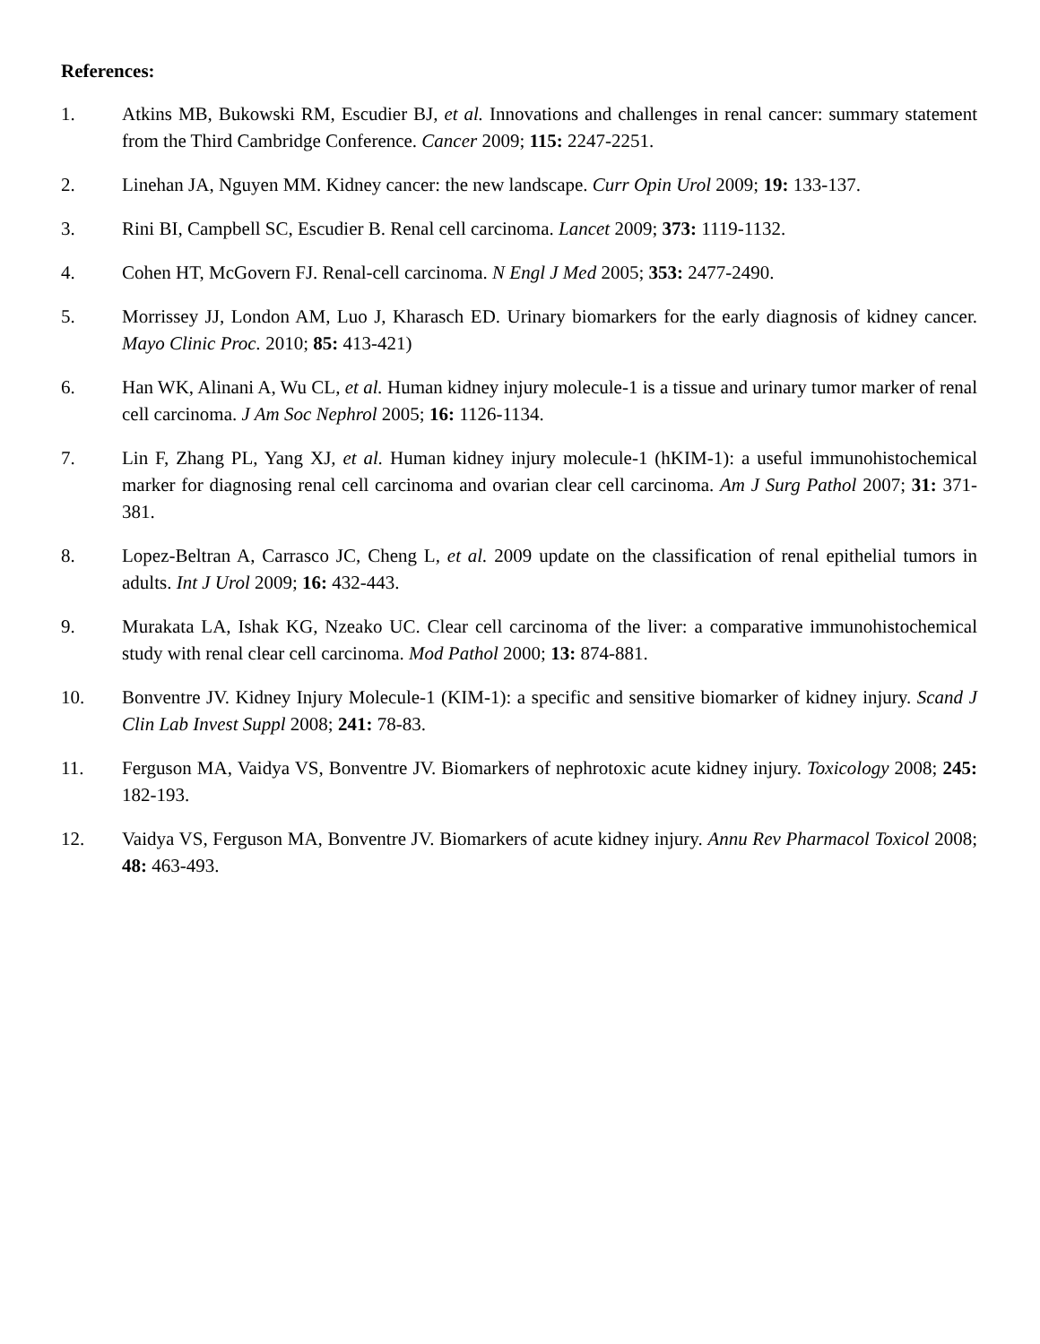References:
1. Atkins MB, Bukowski RM, Escudier BJ, et al. Innovations and challenges in renal cancer: summary statement from the Third Cambridge Conference. Cancer 2009; 115: 2247-2251.
2. Linehan JA, Nguyen MM. Kidney cancer: the new landscape. Curr Opin Urol 2009; 19: 133-137.
3. Rini BI, Campbell SC, Escudier B. Renal cell carcinoma. Lancet 2009; 373: 1119-1132.
4. Cohen HT, McGovern FJ. Renal-cell carcinoma. N Engl J Med 2005; 353: 2477-2490.
5. Morrissey JJ, London AM, Luo J, Kharasch ED. Urinary biomarkers for the early diagnosis of kidney cancer. Mayo Clinic Proc. 2010; 85: 413-421)
6. Han WK, Alinani A, Wu CL, et al. Human kidney injury molecule-1 is a tissue and urinary tumor marker of renal cell carcinoma. J Am Soc Nephrol 2005; 16: 1126-1134.
7. Lin F, Zhang PL, Yang XJ, et al. Human kidney injury molecule-1 (hKIM-1): a useful immunohistochemical marker for diagnosing renal cell carcinoma and ovarian clear cell carcinoma. Am J Surg Pathol 2007; 31: 371-381.
8. Lopez-Beltran A, Carrasco JC, Cheng L, et al. 2009 update on the classification of renal epithelial tumors in adults. Int J Urol 2009; 16: 432-443.
9. Murakata LA, Ishak KG, Nzeako UC. Clear cell carcinoma of the liver: a comparative immunohistochemical study with renal clear cell carcinoma. Mod Pathol 2000; 13: 874-881.
10. Bonventre JV. Kidney Injury Molecule-1 (KIM-1): a specific and sensitive biomarker of kidney injury. Scand J Clin Lab Invest Suppl 2008; 241: 78-83.
11. Ferguson MA, Vaidya VS, Bonventre JV. Biomarkers of nephrotoxic acute kidney injury. Toxicology 2008; 245: 182-193.
12. Vaidya VS, Ferguson MA, Bonventre JV. Biomarkers of acute kidney injury. Annu Rev Pharmacol Toxicol 2008; 48: 463-493.